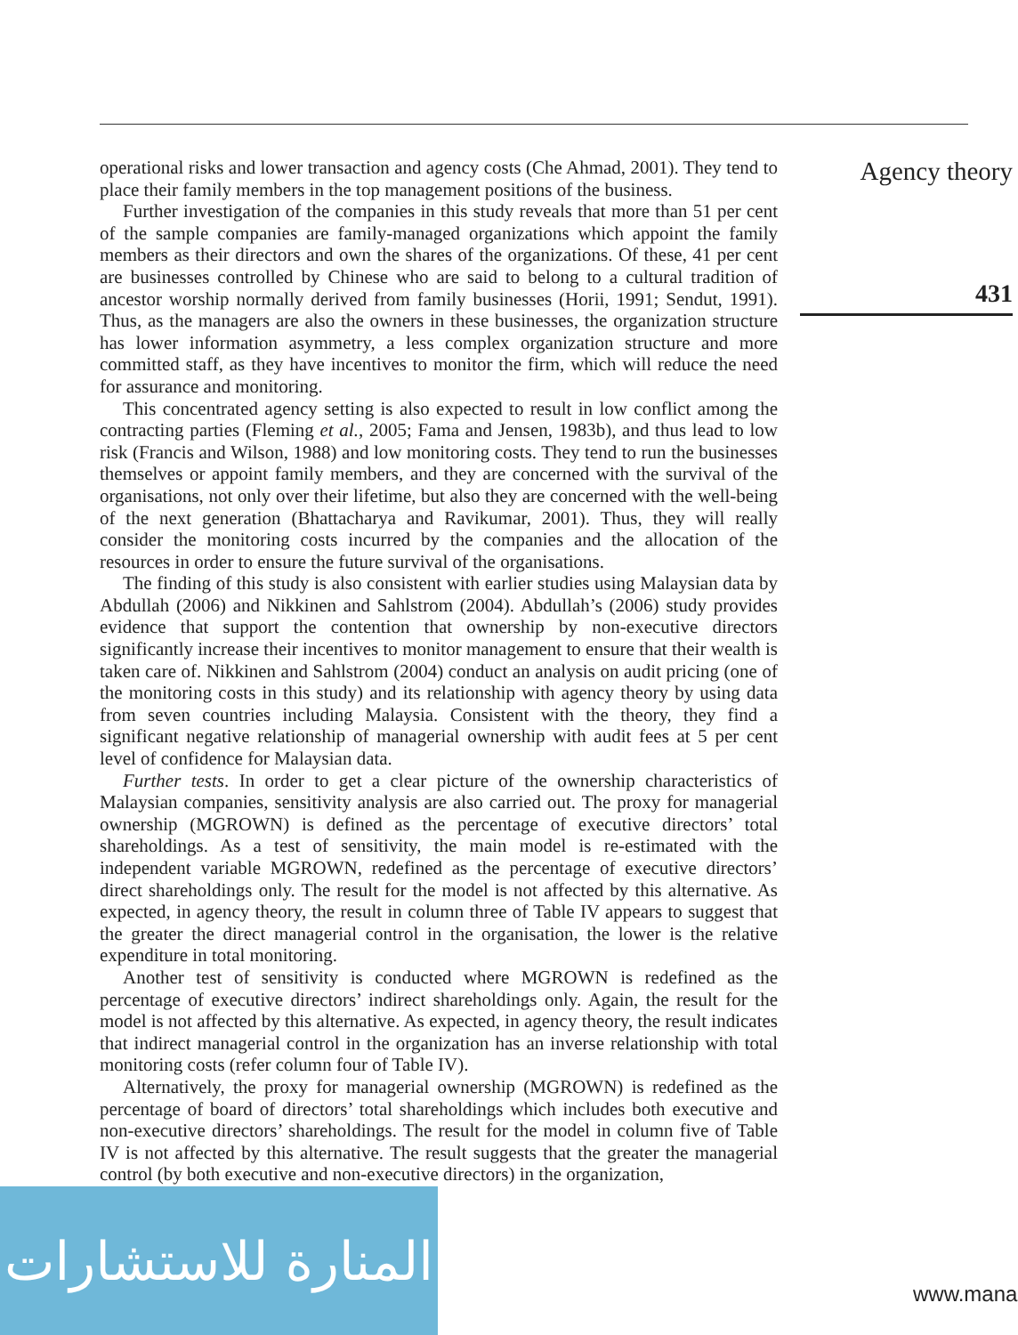operational risks and lower transaction and agency costs (Che Ahmad, 2001). They tend to place their family members in the top management positions of the business.
Further investigation of the companies in this study reveals that more than 51 per cent of the sample companies are family-managed organizations which appoint the family members as their directors and own the shares of the organizations. Of these, 41 per cent are businesses controlled by Chinese who are said to belong to a cultural tradition of ancestor worship normally derived from family businesses (Horii, 1991; Sendut, 1991). Thus, as the managers are also the owners in these businesses, the organization structure has lower information asymmetry, a less complex organization structure and more committed staff, as they have incentives to monitor the firm, which will reduce the need for assurance and monitoring.
This concentrated agency setting is also expected to result in low conflict among the contracting parties (Fleming et al., 2005; Fama and Jensen, 1983b), and thus lead to low risk (Francis and Wilson, 1988) and low monitoring costs. They tend to run the businesses themselves or appoint family members, and they are concerned with the survival of the organisations, not only over their lifetime, but also they are concerned with the well-being of the next generation (Bhattacharya and Ravikumar, 2001). Thus, they will really consider the monitoring costs incurred by the companies and the allocation of the resources in order to ensure the future survival of the organisations.
The finding of this study is also consistent with earlier studies using Malaysian data by Abdullah (2006) and Nikkinen and Sahlstrom (2004). Abdullah’s (2006) study provides evidence that support the contention that ownership by non-executive directors significantly increase their incentives to monitor management to ensure that their wealth is taken care of. Nikkinen and Sahlstrom (2004) conduct an analysis on audit pricing (one of the monitoring costs in this study) and its relationship with agency theory by using data from seven countries including Malaysia. Consistent with the theory, they find a significant negative relationship of managerial ownership with audit fees at 5 per cent level of confidence for Malaysian data.
Further tests. In order to get a clear picture of the ownership characteristics of Malaysian companies, sensitivity analysis are also carried out. The proxy for managerial ownership (MGROWN) is defined as the percentage of executive directors’ total shareholdings. As a test of sensitivity, the main model is re-estimated with the independent variable MGROWN, redefined as the percentage of executive directors’ direct shareholdings only. The result for the model is not affected by this alternative. As expected, in agency theory, the result in column three of Table IV appears to suggest that the greater the direct managerial control in the organisation, the lower is the relative expenditure in total monitoring.
Another test of sensitivity is conducted where MGROWN is redefined as the percentage of executive directors’ indirect shareholdings only. Again, the result for the model is not affected by this alternative. As expected, in agency theory, the result indicates that indirect managerial control in the organization has an inverse relationship with total monitoring costs (refer column four of Table IV).
Alternatively, the proxy for managerial ownership (MGROWN) is redefined as the percentage of board of directors’ total shareholdings which includes both executive and non-executive directors’ shareholdings. The result for the model in column five of Table IV is not affected by this alternative. The result suggests that the greater the managerial control (by both executive and non-executive directors) in the organization,
Agency theory
431
المنارة للاستشارات
www.mana